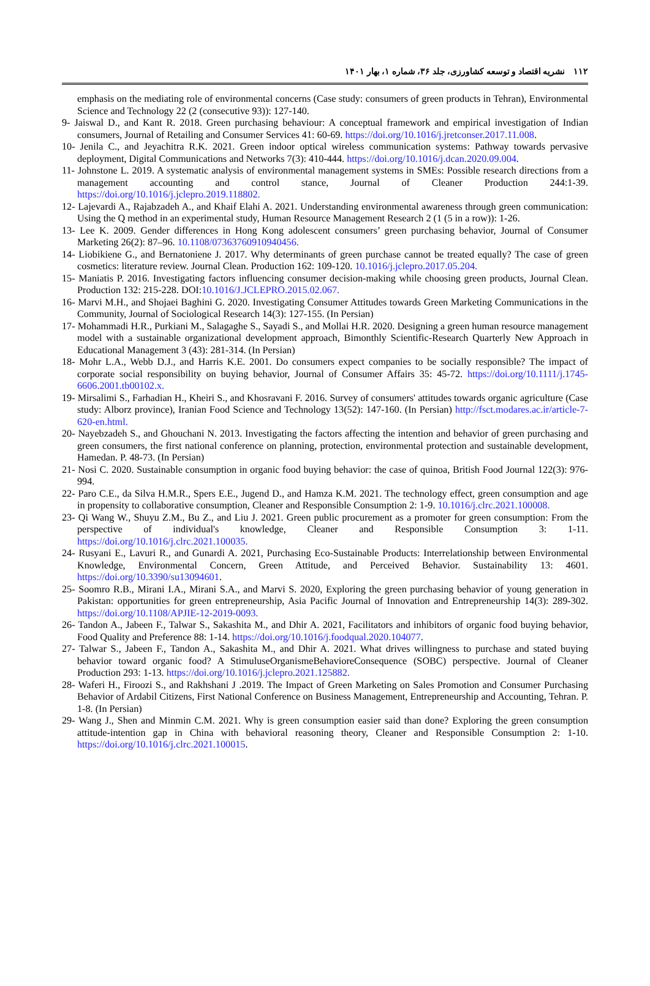١١٢ نشریه اقتصاد و توسعه کشاورزی، جلد ۳۶، شماره ۱، بهار ۱۴۰۱
emphasis on the mediating role of environmental concerns (Case study: consumers of green products in Tehran), Environmental Science and Technology 22 (2 (consecutive 93)): 127-140.
9- Jaiswal D., and Kant R. 2018. Green purchasing behaviour: A conceptual framework and empirical investigation of Indian consumers, Journal of Retailing and Consumer Services 41: 60-69. https://doi.org/10.1016/j.jretconser.2017.11.008.
10- Jenila C., and Jeyachitra R.K. 2021. Green indoor optical wireless communication systems: Pathway towards pervasive deployment, Digital Communications and Networks 7(3): 410-444. https://doi.org/10.1016/j.dcan.2020.09.004.
11- Johnstone L. 2019. A systematic analysis of environmental management systems in SMEs: Possible research directions from a management accounting and control stance, Journal of Cleaner Production 244:1-39. https://doi.org/10.1016/j.jclepro.2019.118802.
12- Lajevardi A., Rajabzadeh A., and Khaif Elahi A. 2021. Understanding environmental awareness through green communication: Using the Q method in an experimental study, Human Resource Management Research 2 (1 (5 in a row)): 1-26.
13- Lee K. 2009. Gender differences in Hong Kong adolescent consumers’ green purchasing behavior, Journal of Consumer Marketing 26(2): 87–96. 10.1108/07363760910940456.
14- Liobikiene G., and Bernatoniene J. 2017. Why determinants of green purchase cannot be treated equally? The case of green cosmetics: literature review. Journal Clean. Production 162: 109-120. 10.1016/j.jclepro.2017.05.204.
15- Maniatis P. 2016. Investigating factors influencing consumer decision-making while choosing green products, Journal Clean. Production 132: 215-228. DOI:10.1016/J.JCLEPRO.2015.02.067.
16- Marvi M.H., and Shojaei Baghini G. 2020. Investigating Consumer Attitudes towards Green Marketing Communications in the Community, Journal of Sociological Research 14(3): 127-155. (In Persian)
17- Mohammadi H.R., Purkiani M., Salagaghe S., Sayadi S., and Mollai H.R. 2020. Designing a green human resource management model with a sustainable organizational development approach, Bimonthly Scientific-Research Quarterly New Approach in Educational Management 3 (43): 281-314. (In Persian)
18- Mohr L.A., Webb D.J., and Harris K.E. 2001. Do consumers expect companies to be socially responsible? The impact of corporate social responsibility on buying behavior, Journal of Consumer Affairs 35: 45-72. https://doi.org/10.1111/j.1745-6606.2001.tb00102.x.
19- Mirsalimi S., Farhadian H., Kheiri S., and Khosravani F. 2016. Survey of consumers' attitudes towards organic agriculture (Case study: Alborz province), Iranian Food Science and Technology 13(52): 147-160. (In Persian) http://fsct.modares.ac.ir/article-7-620-en.html.
20- Nayebzadeh S., and Ghouchani N. 2013. Investigating the factors affecting the intention and behavior of green purchasing and green consumers, the first national conference on planning, protection, environmental protection and sustainable development, Hamedan. P. 48-73. (In Persian)
21- Nosi C. 2020. Sustainable consumption in organic food buying behavior: the case of quinoa, British Food Journal 122(3): 976-994.
22- Paro C.E., da Silva H.M.R., Spers E.E., Jugend D., and Hamza K.M. 2021. The technology effect, green consumption and age in propensity to collaborative consumption, Cleaner and Responsible Consumption 2: 1-9. 10.1016/j.clrc.2021.100008.
23- Qi Wang W., Shuyu Z.M., Bu Z., and Liu J. 2021. Green public procurement as a promoter for green consumption: From the perspective of individual's knowledge, Cleaner and Responsible Consumption 3: 1-11. https://doi.org/10.1016/j.clrc.2021.100035.
24- Rusyani E., Lavuri R., and Gunardi A. 2021, Purchasing Eco-Sustainable Products: Interrelationship between Environmental Knowledge, Environmental Concern, Green Attitude, and Perceived Behavior. Sustainability 13: 4601. https://doi.org/10.3390/su13094601.
25- Soomro R.B., Mirani I.A., Mirani S.A., and Marvi S. 2020, Exploring the green purchasing behavior of young generation in Pakistan: opportunities for green entrepreneurship, Asia Pacific Journal of Innovation and Entrepreneurship 14(3): 289-302. https://doi.org/10.1108/APJIE-12-2019-0093.
26- Tandon A., Jabeen F., Talwar S., Sakashita M., and Dhir A. 2021, Facilitators and inhibitors of organic food buying behavior, Food Quality and Preference 88: 1-14. https://doi.org/10.1016/j.foodqual.2020.104077.
27- Talwar S., Jabeen F., Tandon A., Sakashita M., and Dhir A. 2021. What drives willingness to purchase and stated buying behavior toward organic food? A StimuluseOrganismeBehavioreConsequence (SOBC) perspective. Journal of Cleaner Production 293: 1-13. https://doi.org/10.1016/j.jclepro.2021.125882.
28- Waferi H., Firoozi S., and Rakhshani J .2019. The Impact of Green Marketing on Sales Promotion and Consumer Purchasing Behavior of Ardabil Citizens, First National Conference on Business Management, Entrepreneurship and Accounting, Tehran. P. 1-8. (In Persian)
29- Wang J., Shen and Minmin C.M. 2021. Why is green consumption easier said than done? Exploring the green consumption attitude-intention gap in China with behavioral reasoning theory, Cleaner and Responsible Consumption 2: 1-10. https://doi.org/10.1016/j.clrc.2021.100015.